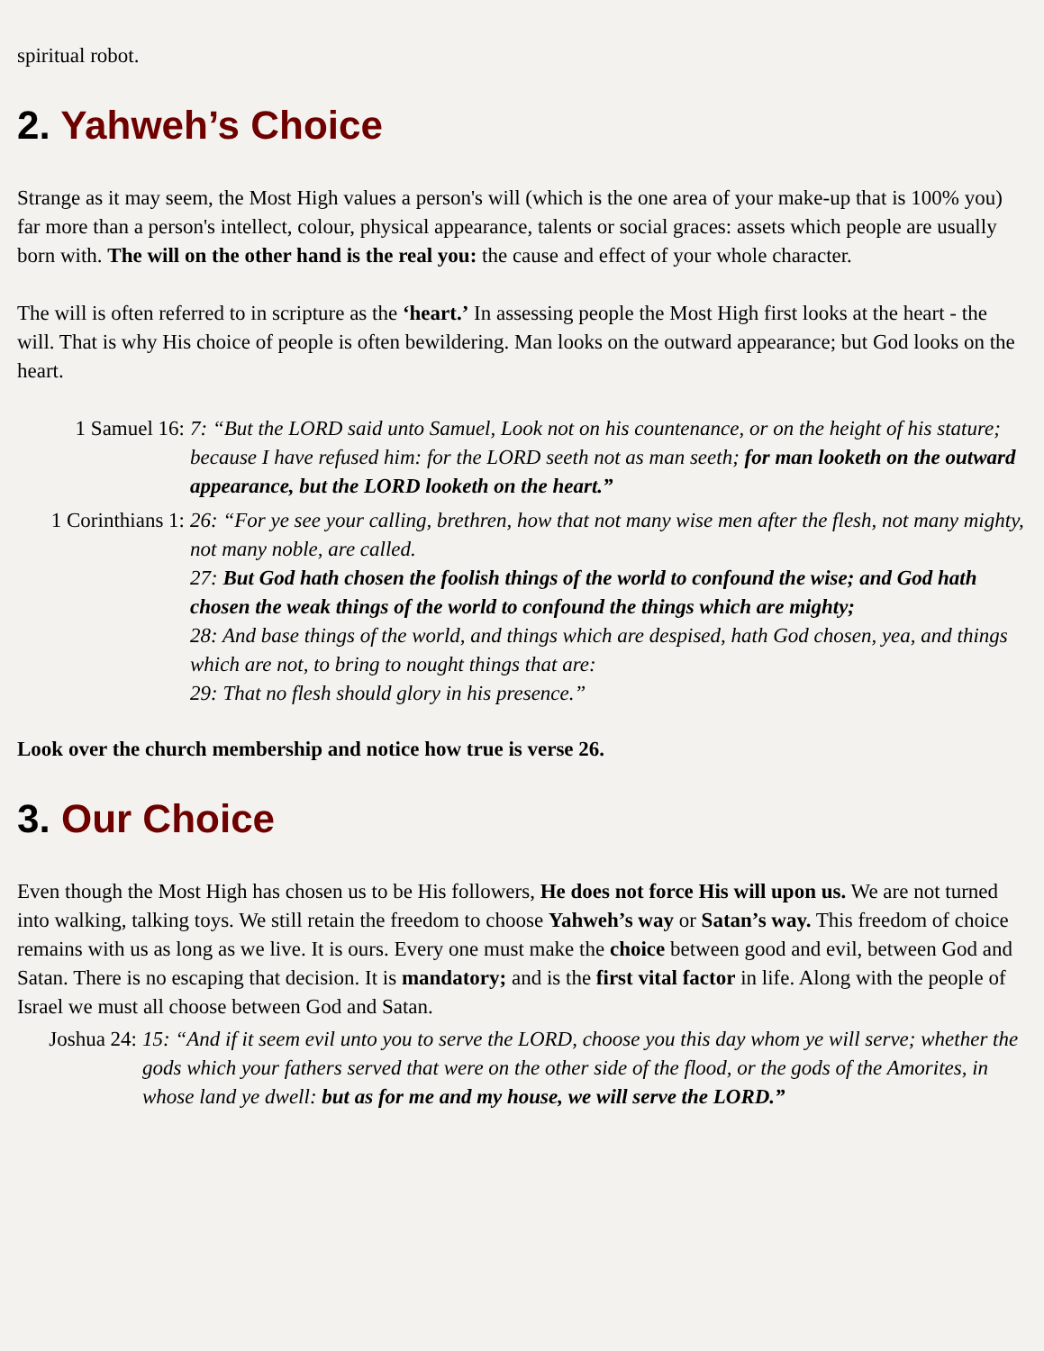spiritual robot.
2. Yahweh’s Choice
Strange as it may seem, the Most High values a person's will (which is the one area of your make-up that is 100% you) far more than a person's intellect, colour, physical appearance, talents or social graces: assets which people are usually born with. The will on the other hand is the real you: the cause and effect of your whole character.
The will is often referred to in scripture as the ‘heart.’ In assessing people the Most High first looks at the heart - the will. That is why His choice of people is often bewildering. Man looks on the outward appearance; but God looks on the heart.
1 Samuel 16:
7: “But the LORD said unto Samuel, Look not on his countenance, or on the height of his stature; because I have refused him: for the LORD seeth not as man seeth; for man looketh on the outward appearance, but the LORD looketh on the heart.”
1 Corinthians 1:
26: “For ye see your calling, brethren, how that not many wise men after the flesh, not many mighty, not many noble, are called.
27: But God hath chosen the foolish things of the world to confound the wise; and God hath chosen the weak things of the world to confound the things which are mighty;
28: And base things of the world, and things which are despised, hath God chosen, yea, and things which are not, to bring to nought things that are:
29: That no flesh should glory in his presence.”
Look over the church membership and notice how true is verse 26.
3. Our Choice
Even though the Most High has chosen us to be His followers, He does not force His will upon us. We are not turned into walking, talking toys. We still retain the freedom to choose Yahweh’s way or Satan’s way. This freedom of choice remains with us as long as we live. It is ours. Every one must make the choice between good and evil, between God and Satan. There is no escaping that decision. It is mandatory; and is the first vital factor in life. Along with the people of Israel we must all choose between God and Satan.
Joshua 24:
15: “And if it seem evil unto you to serve the LORD, choose you this day whom ye will serve; whether the gods which your fathers served that were on the other side of the flood, or the gods of the Amorites, in whose land ye dwell: but as for me and my house, we will serve the LORD.”